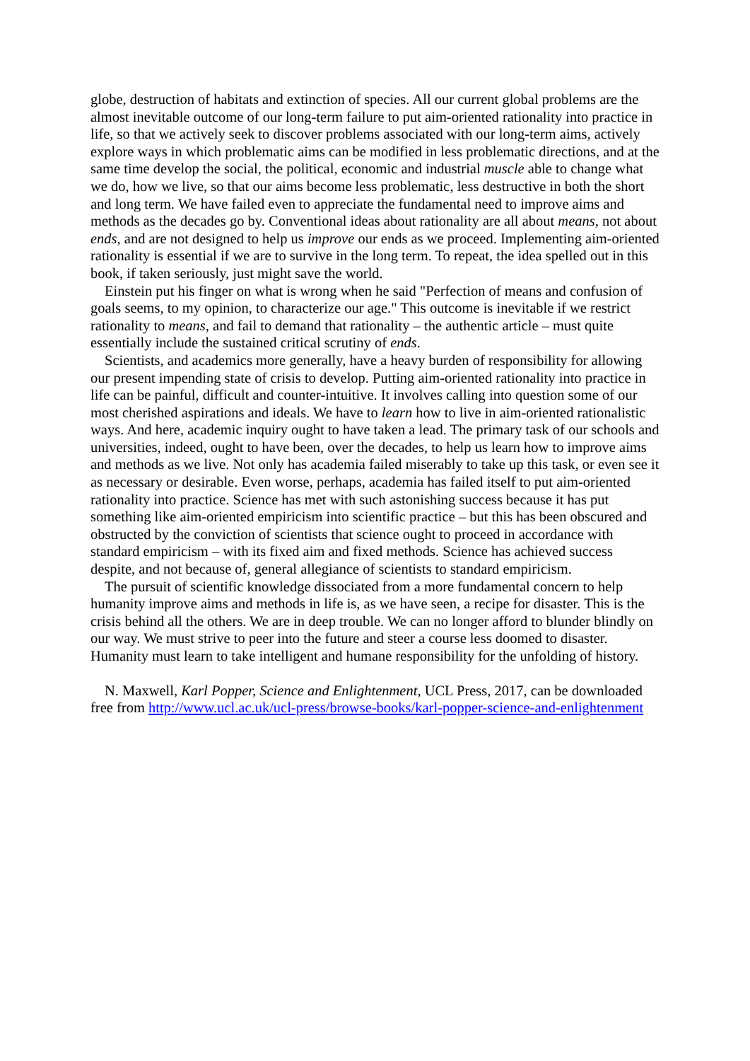globe, destruction of habitats and extinction of species. All our current global problems are the almost inevitable outcome of our long-term failure to put aim-oriented rationality into practice in life, so that we actively seek to discover problems associated with our long-term aims, actively explore ways in which problematic aims can be modified in less problematic directions, and at the same time develop the social, the political, economic and industrial muscle able to change what we do, how we live, so that our aims become less problematic, less destructive in both the short and long term. We have failed even to appreciate the fundamental need to improve aims and methods as the decades go by. Conventional ideas about rationality are all about means, not about ends, and are not designed to help us improve our ends as we proceed. Implementing aim-oriented rationality is essential if we are to survive in the long term. To repeat, the idea spelled out in this book, if taken seriously, just might save the world.
Einstein put his finger on what is wrong when he said "Perfection of means and confusion of goals seems, to my opinion, to characterize our age." This outcome is inevitable if we restrict rationality to means, and fail to demand that rationality – the authentic article – must quite essentially include the sustained critical scrutiny of ends.
Scientists, and academics more generally, have a heavy burden of responsibility for allowing our present impending state of crisis to develop. Putting aim-oriented rationality into practice in life can be painful, difficult and counter-intuitive. It involves calling into question some of our most cherished aspirations and ideals. We have to learn how to live in aim-oriented rationalistic ways. And here, academic inquiry ought to have taken a lead. The primary task of our schools and universities, indeed, ought to have been, over the decades, to help us learn how to improve aims and methods as we live. Not only has academia failed miserably to take up this task, or even see it as necessary or desirable. Even worse, perhaps, academia has failed itself to put aim-oriented rationality into practice. Science has met with such astonishing success because it has put something like aim-oriented empiricism into scientific practice – but this has been obscured and obstructed by the conviction of scientists that science ought to proceed in accordance with standard empiricism – with its fixed aim and fixed methods. Science has achieved success despite, and not because of, general allegiance of scientists to standard empiricism.
The pursuit of scientific knowledge dissociated from a more fundamental concern to help humanity improve aims and methods in life is, as we have seen, a recipe for disaster. This is the crisis behind all the others. We are in deep trouble. We can no longer afford to blunder blindly on our way. We must strive to peer into the future and steer a course less doomed to disaster. Humanity must learn to take intelligent and humane responsibility for the unfolding of history.
N. Maxwell, Karl Popper, Science and Enlightenment, UCL Press, 2017, can be downloaded free from http://www.ucl.ac.uk/ucl-press/browse-books/karl-popper-science-and-enlightenment